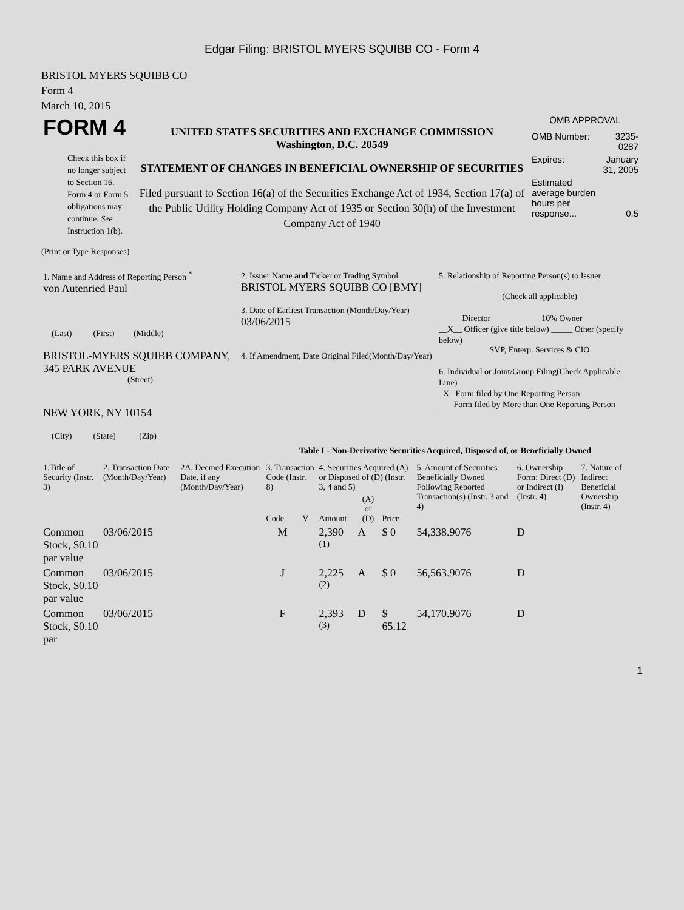Edgar Filing: BRISTOL MYERS SQUIBB CO - Form 4
BRISTOL MYERS SQUIBB CO
Form 4
March 10, 2015
| FORM 4 Check this box if no longer subject to Section 16. Form 4 or Form 5 obligations may continue. See Instruction 1(b). | UNITED STATES SECURITIES AND EXCHANGE COMMISSION Washington, D.C. 20549 STATEMENT OF CHANGES IN BENEFICIAL OWNERSHIP OF SECURITIES Filed pursuant to Section 16(a) of the Securities Exchange Act of 1934, Section 17(a) of the Public Utility Holding Company Act of 1935 or Section 30(h) of the Investment Company Act of 1940 | OMB APPROVAL / OMB Number: / 3235-0287 / / Expires: / January 31, 2005 / / Estimated average burden hours per response... / 0.5 / |
(Print or Type Responses)
| 1. Name and Address of Reporting Person <sup>*</sup> von Autenried Paul (Last) (First) (Middle) BRISTOL-MYERS SQUIBB COMPANY, 345 PARK AVENUE (Street) NEW YORK, NY 10154 (City) (State) (Zip) | 2. Issuer Name and Ticker or Trading Symbol BRISTOL MYERS SQUIBB CO [BMY] 3. Date of Earliest Transaction (Month/Day/Year) 03/06/2015 4. If Amendment, Date Original Filed(Month/Day/Year) | 5. Relationship of Reporting Person(s) to Issuer (Check all applicable) _____ Director _____ 10% Owner __X__ Officer (give title below) _____ Other (specify below) SVP, Enterp. Services & CIO 6. Individual or Joint/Group Filing(Check Applicable Line) _X_ Form filed by One Reporting Person ___ Form filed by More than One Reporting Person |
Table I - Non-Derivative Securities Acquired, Disposed of, or Beneficially Owned
| 1.Title of Security (Instr. 3) | 2. Transaction Date (Month/Day/Year) | 2A. Deemed Execution Date, if any (Month/Day/Year) | 3. Transaction Code (Instr. 8) | | 4. Securities Acquired (A) or Disposed of (D) (Instr. 3, 4 and 5) | | | 5. Amount of Securities Beneficially Owned Following Reported Transaction(s) (Instr. 3 and 4) | 6. Ownership Form: Direct (D) or Indirect (I) (Instr. 4) | 7. Nature of Indirect Beneficial Ownership (Instr. 4) |
| --- | --- | --- | --- | --- | --- | --- | --- | --- | --- | --- |
| | | | Code | V | Amount | (A) or (D) | Price | | | |
| Common Stock, $0.10 par value | 03/06/2015 | | M | | 2,390 <sup>(1)</sup> | A | $ 0 | 54,338.9076 | D | |
| Common Stock, $0.10 par value | 03/06/2015 | | J | | 2,225 <sup>(2)</sup> | A | $ 0 | 56,563.9076 | D | |
| Common Stock, $0.10 par | 03/06/2015 | | F | | 2,393 <sup>(3)</sup> | D | $ 65.12 | 54,170.9076 | D | |
1